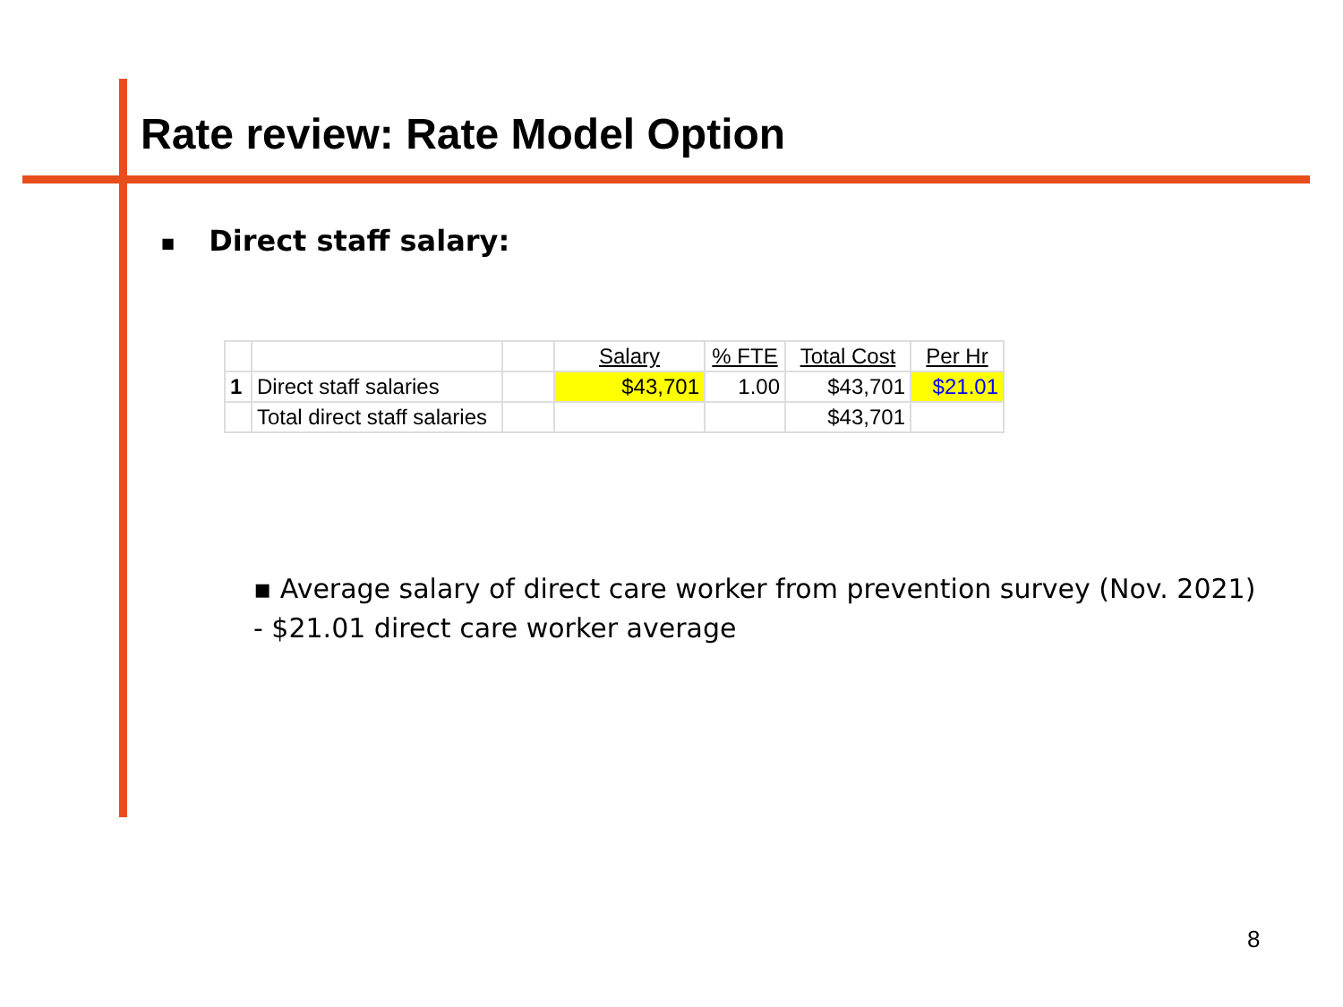Rate review: Rate Model Option
■ Direct staff salary:
| | | | Salary | % FTE | Total Cost | Per Hr |
| 1 | Direct staff salaries | | $43,701 | 1.00 | $43,701 | $21.01 |
| | Total direct staff salaries | | | | $43,701 | |
▪ Average salary of direct care worker from prevention survey (Nov. 2021)
- $21.01 direct care worker average
8